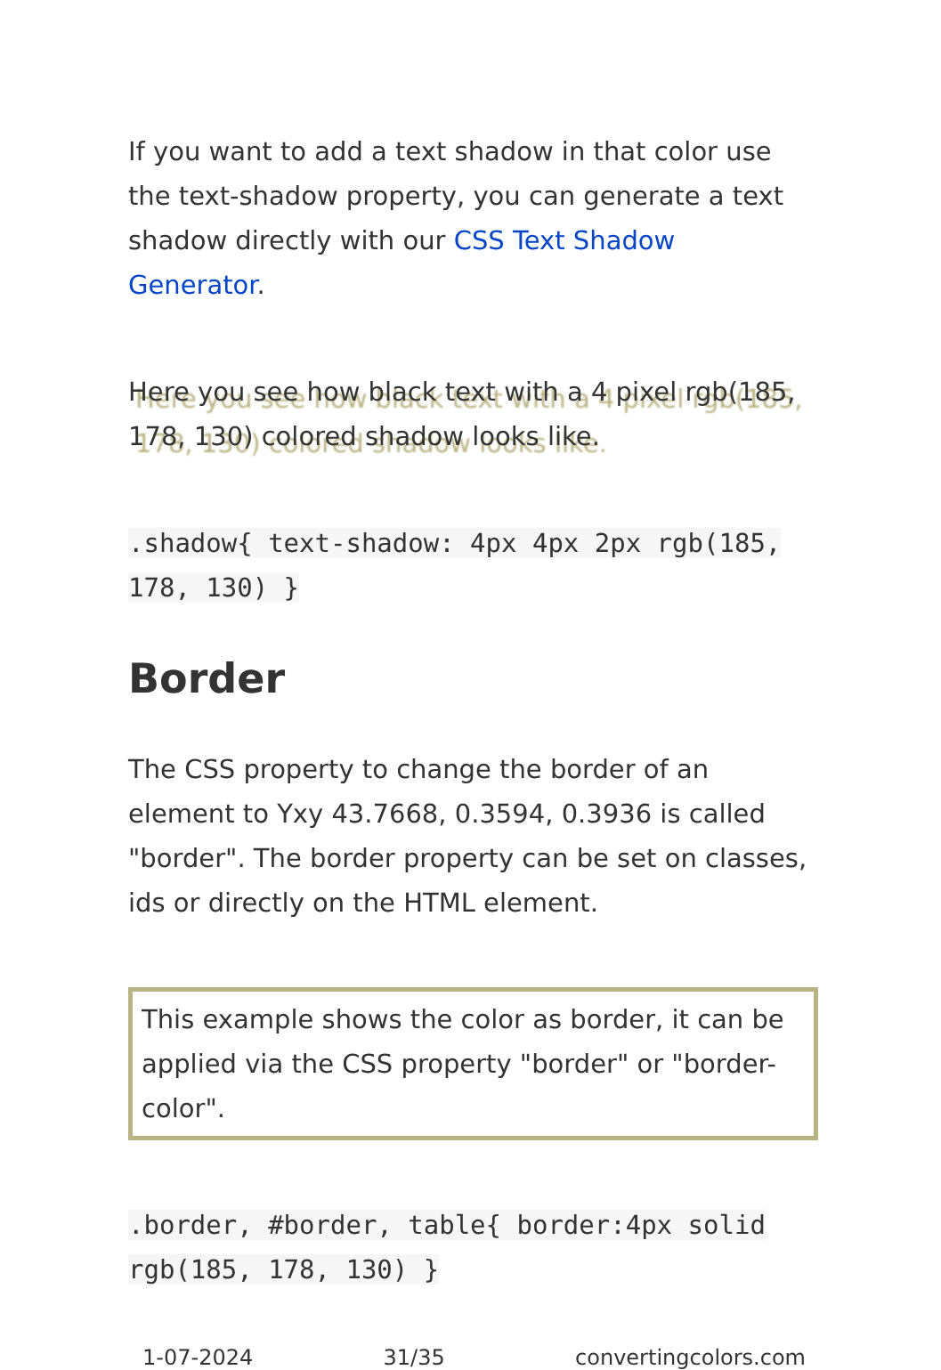If you want to add a text shadow in that color use the text-shadow property, you can generate a text shadow directly with our CSS Text Shadow Generator.
Here you see how black text with a 4 pixel rgb(185, 178, 130) colored shadow looks like.
.shadow{ text-shadow: 4px 4px 2px rgb(185, 178, 130) }
Border
The CSS property to change the border of an element to Yxy 43.7668, 0.3594, 0.3936 is called "border". The border property can be set on classes, ids or directly on the HTML element.
This example shows the color as border, it can be applied via the CSS property "border" or "border-color".
.border, #border, table{ border:4px solid rgb(185, 178, 130) }
1-07-2024 31/35 convertingcolors.com